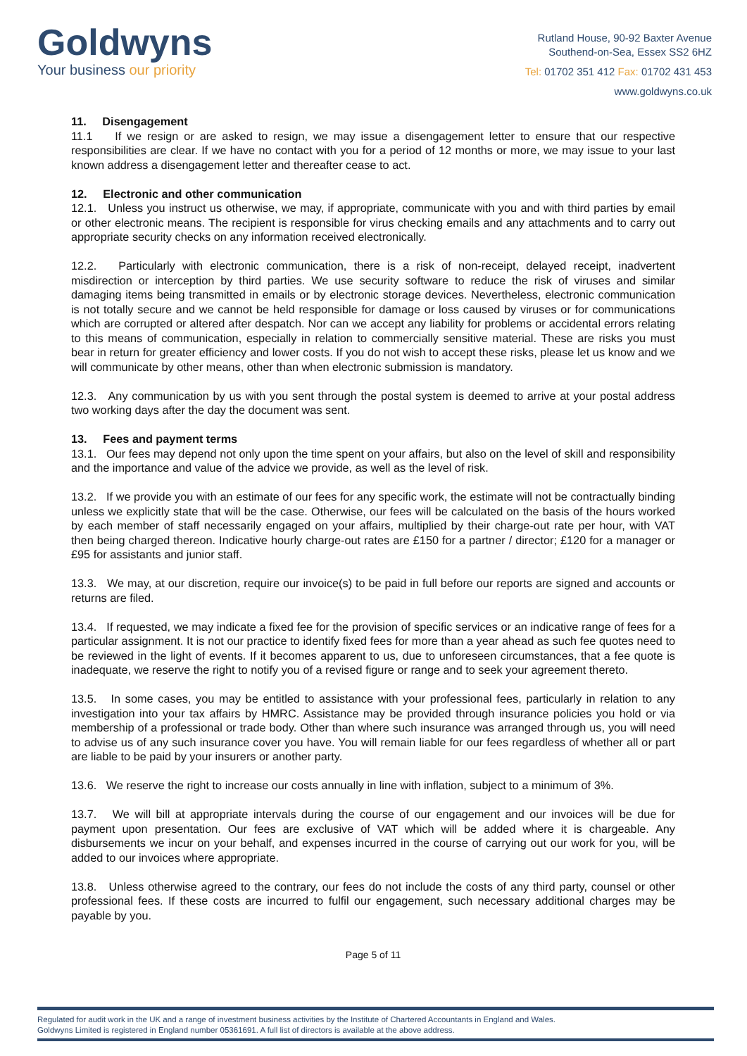Goldwyns
Your business our priority
Rutland House, 90-92 Baxter Avenue
Southend-on-Sea, Essex SS2 6HZ
Tel: 01702 351 412 Fax: 01702 431 453
www.goldwyns.co.uk
11. Disengagement
11.1 If we resign or are asked to resign, we may issue a disengagement letter to ensure that our respective responsibilities are clear. If we have no contact with you for a period of 12 months or more, we may issue to your last known address a disengagement letter and thereafter cease to act.
12. Electronic and other communication
12.1. Unless you instruct us otherwise, we may, if appropriate, communicate with you and with third parties by email or other electronic means. The recipient is responsible for virus checking emails and any attachments and to carry out appropriate security checks on any information received electronically.
12.2. Particularly with electronic communication, there is a risk of non-receipt, delayed receipt, inadvertent misdirection or interception by third parties. We use security software to reduce the risk of viruses and similar damaging items being transmitted in emails or by electronic storage devices. Nevertheless, electronic communication is not totally secure and we cannot be held responsible for damage or loss caused by viruses or for communications which are corrupted or altered after despatch. Nor can we accept any liability for problems or accidental errors relating to this means of communication, especially in relation to commercially sensitive material. These are risks you must bear in return for greater efficiency and lower costs. If you do not wish to accept these risks, please let us know and we will communicate by other means, other than when electronic submission is mandatory.
12.3. Any communication by us with you sent through the postal system is deemed to arrive at your postal address two working days after the day the document was sent.
13. Fees and payment terms
13.1. Our fees may depend not only upon the time spent on your affairs, but also on the level of skill and responsibility and the importance and value of the advice we provide, as well as the level of risk.
13.2. If we provide you with an estimate of our fees for any specific work, the estimate will not be contractually binding unless we explicitly state that will be the case. Otherwise, our fees will be calculated on the basis of the hours worked by each member of staff necessarily engaged on your affairs, multiplied by their charge-out rate per hour, with VAT then being charged thereon. Indicative hourly charge-out rates are £150 for a partner / director; £120 for a manager or £95 for assistants and junior staff.
13.3. We may, at our discretion, require our invoice(s) to be paid in full before our reports are signed and accounts or returns are filed.
13.4. If requested, we may indicate a fixed fee for the provision of specific services or an indicative range of fees for a particular assignment. It is not our practice to identify fixed fees for more than a year ahead as such fee quotes need to be reviewed in the light of events. If it becomes apparent to us, due to unforeseen circumstances, that a fee quote is inadequate, we reserve the right to notify you of a revised figure or range and to seek your agreement thereto.
13.5. In some cases, you may be entitled to assistance with your professional fees, particularly in relation to any investigation into your tax affairs by HMRC. Assistance may be provided through insurance policies you hold or via membership of a professional or trade body. Other than where such insurance was arranged through us, you will need to advise us of any such insurance cover you have. You will remain liable for our fees regardless of whether all or part are liable to be paid by your insurers or another party.
13.6. We reserve the right to increase our costs annually in line with inflation, subject to a minimum of 3%.
13.7. We will bill at appropriate intervals during the course of our engagement and our invoices will be due for payment upon presentation. Our fees are exclusive of VAT which will be added where it is chargeable. Any disbursements we incur on your behalf, and expenses incurred in the course of carrying out our work for you, will be added to our invoices where appropriate.
13.8. Unless otherwise agreed to the contrary, our fees do not include the costs of any third party, counsel or other professional fees. If these costs are incurred to fulfil our engagement, such necessary additional charges may be payable by you.
Page 5 of 11
Regulated for audit work in the UK and a range of investment business activities by the Institute of Chartered Accountants in England and Wales.
Goldwyns Limited is registered in England number 05361691. A full list of directors is available at the above address.